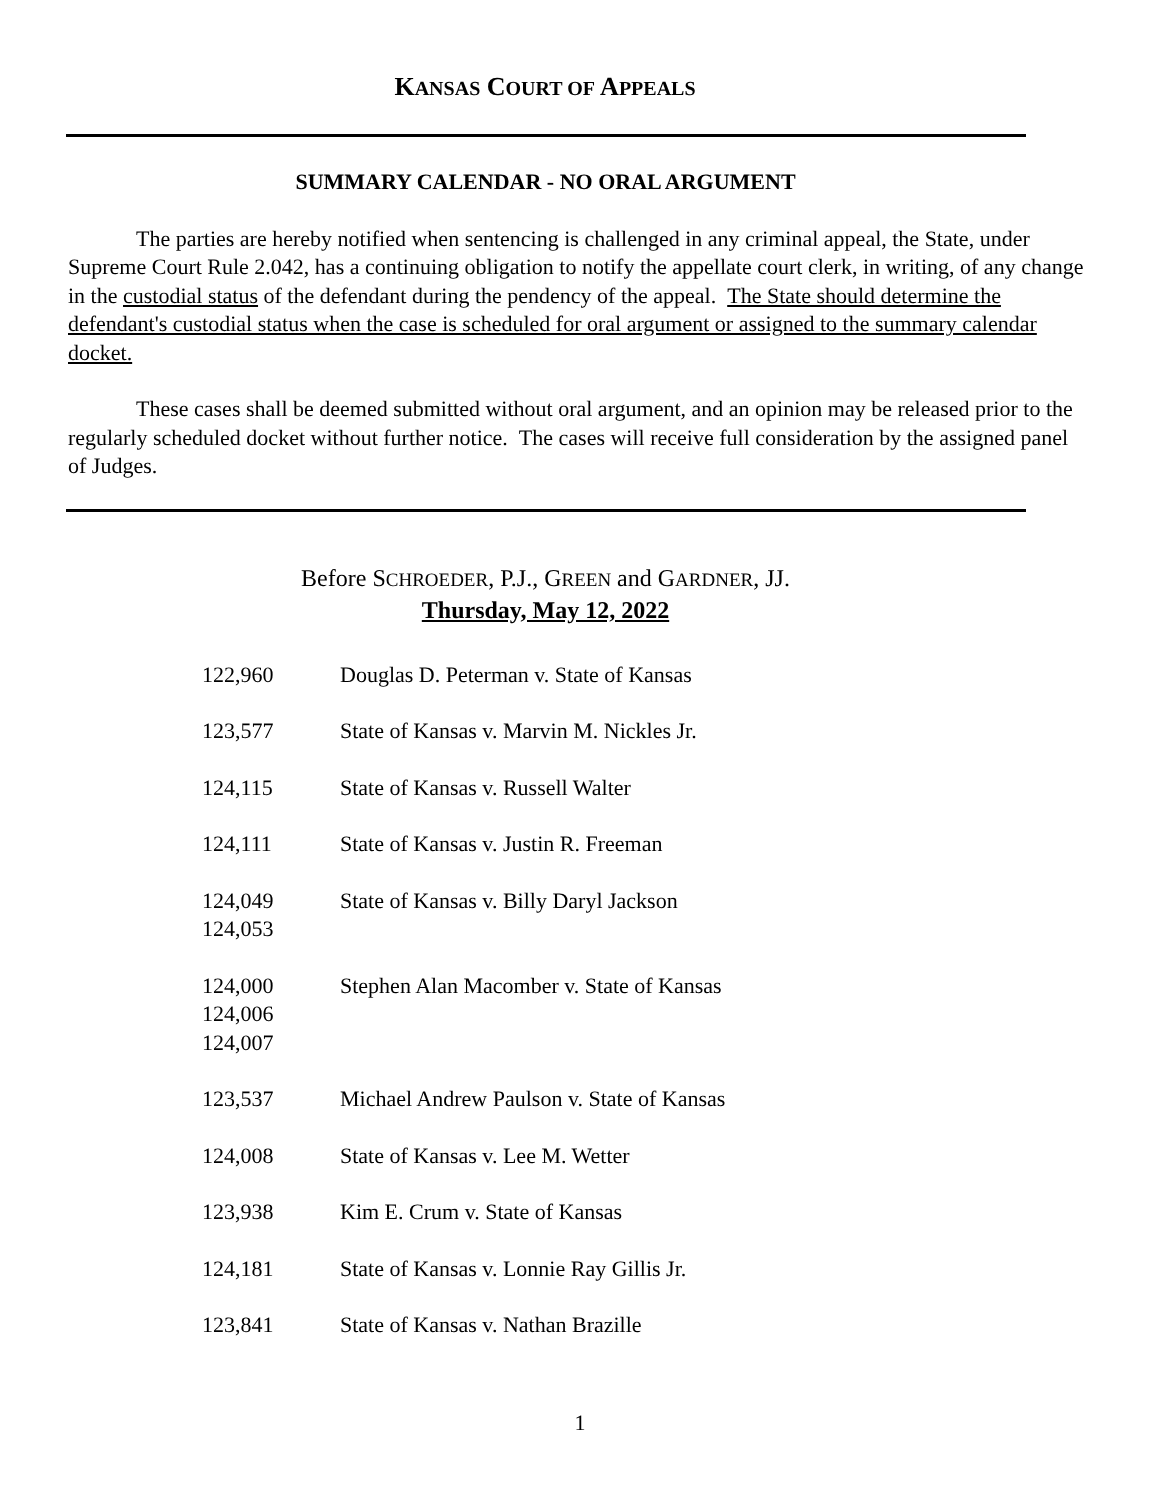KANSAS COURT OF APPEALS
SUMMARY CALENDAR - NO ORAL ARGUMENT
The parties are hereby notified when sentencing is challenged in any criminal appeal, the State, under Supreme Court Rule 2.042, has a continuing obligation to notify the appellate court clerk, in writing, of any change in the custodial status of the defendant during the pendency of the appeal. The State should determine the defendant's custodial status when the case is scheduled for oral argument or assigned to the summary calendar docket.
These cases shall be deemed submitted without oral argument, and an opinion may be released prior to the regularly scheduled docket without further notice. The cases will receive full consideration by the assigned panel of Judges.
Before SCHROEDER, P.J., GREEN and GARDNER, JJ.
Thursday, May 12, 2022
| 122,960 | Douglas D. Peterman v. State of Kansas |
| 123,577 | State of Kansas v. Marvin M. Nickles Jr. |
| 124,115 | State of Kansas v. Russell Walter |
| 124,111 | State of Kansas v. Justin R. Freeman |
| 124,049 124,053 | State of Kansas v. Billy Daryl Jackson |
| 124,000 124,006 124,007 | Stephen Alan Macomber v. State of Kansas |
| 123,537 | Michael Andrew Paulson v. State of Kansas |
| 124,008 | State of Kansas v. Lee M. Wetter |
| 123,938 | Kim E. Crum v. State of Kansas |
| 124,181 | State of Kansas v. Lonnie Ray Gillis Jr. |
| 123,841 | State of Kansas v. Nathan Brazille |
1